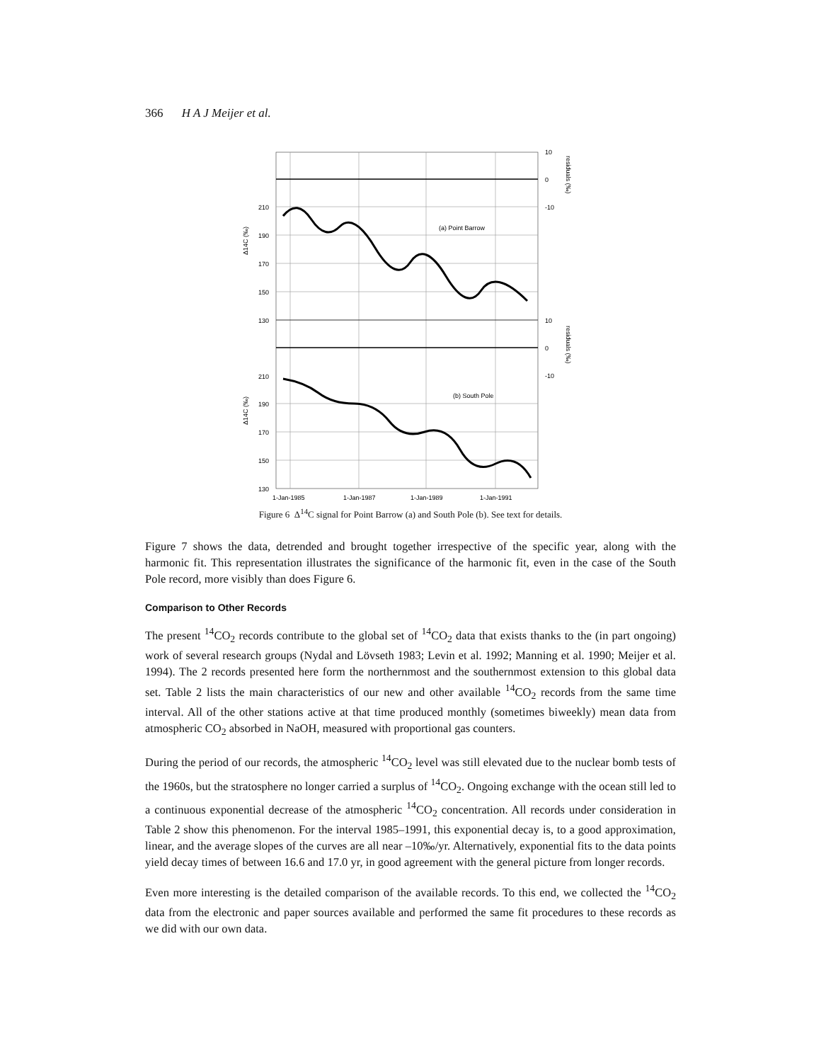366 H A J Meijer et al.
(a) Point Barrow
(b) South Pole
210
190
170
150
130
210
190
170
150
130
10
0
-10
10
0
-10
1-Jan-1985
1-Jan-1987
1-Jan-1989
1-Jan-1991
Δ14C (‰)
Δ14C (‰)
residuals (‰)
residuals (‰)
Figure 6 Δ<sup>14</sup>C signal for Point Barrow (a) and South Pole (b). See text for details.
Figure 7 shows the data, detrended and brought together irrespective of the specific year, along with the harmonic fit. This representation illustrates the significance of the harmonic fit, even in the case of the South Pole record, more visibly than does Figure 6.
Comparison to Other Records
The present <sup>14</sup>CO<sub>2</sub> records contribute to the global set of <sup>14</sup>CO<sub>2</sub> data that exists thanks to the (in part ongoing) work of several research groups (Nydal and Lövseth 1983; Levin et al. 1992; Manning et al. 1990; Meijer et al. 1994). The 2 records presented here form the northernmost and the southernmost extension to this global data set. Table 2 lists the main characteristics of our new and other available <sup>14</sup>CO<sub>2</sub> records from the same time interval. All of the other stations active at that time produced monthly (sometimes biweekly) mean data from atmospheric CO<sub>2</sub> absorbed in NaOH, measured with proportional gas counters.
During the period of our records, the atmospheric <sup>14</sup>CO<sub>2</sub> level was still elevated due to the nuclear bomb tests of the 1960s, but the stratosphere no longer carried a surplus of <sup>14</sup>CO<sub>2</sub>. Ongoing exchange with the ocean still led to a continuous exponential decrease of the atmospheric <sup>14</sup>CO<sub>2</sub> concentration. All records under consideration in Table 2 show this phenomenon. For the interval 1985–1991, this exponential decay is, to a good approximation, linear, and the average slopes of the curves are all near –10‰/yr. Alternatively, exponential fits to the data points yield decay times of between 16.6 and 17.0 yr, in good agreement with the general picture from longer records.
Even more interesting is the detailed comparison of the available records. To this end, we collected the <sup>14</sup>CO<sub>2</sub> data from the electronic and paper sources available and performed the same fit procedures to these records as we did with our own data.